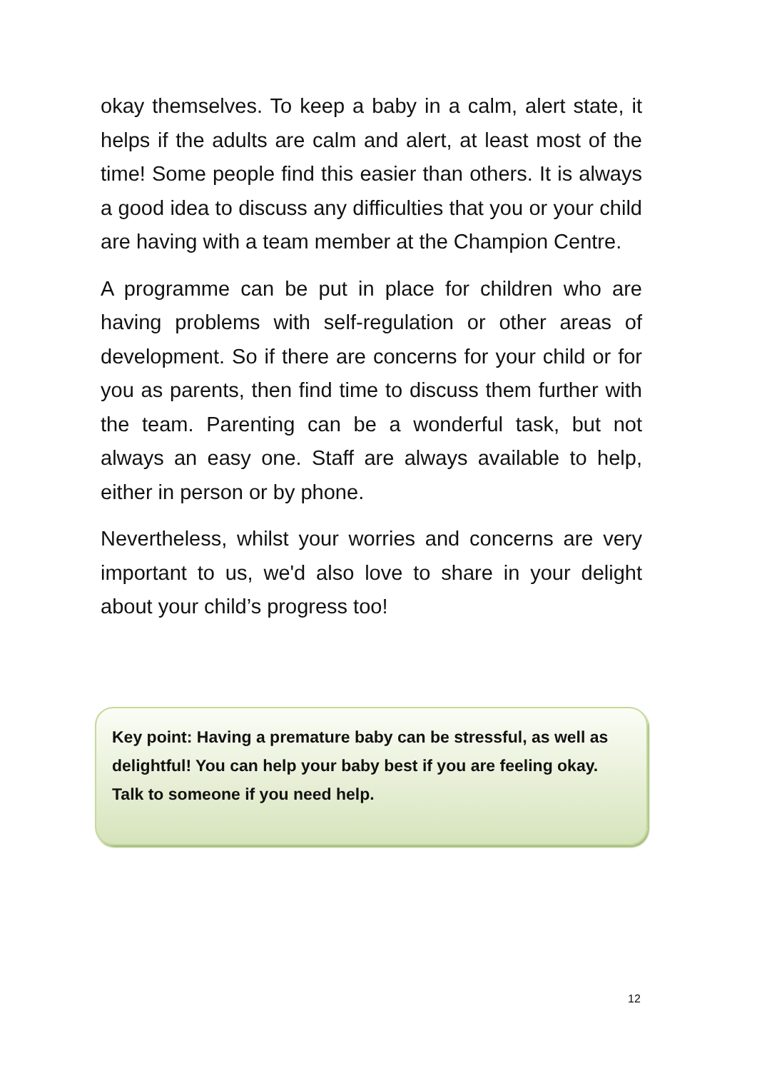okay themselves. To keep a baby in a calm, alert state, it helps if the adults are calm and alert, at least most of the time! Some people find this easier than others. It is always a good idea to discuss any difficulties that you or your child are having with a team member at the Champion Centre.
A programme can be put in place for children who are having problems with self-regulation or other areas of development. So if there are concerns for your child or for you as parents, then find time to discuss them further with the team. Parenting can be a wonderful task, but not always an easy one. Staff are always available to help, either in person or by phone.
Nevertheless, whilst your worries and concerns are very important to us, we'd also love to share in your delight about your child’s progress too!
Key point: Having a premature baby can be stressful, as well as delightful! You can help your baby best if you are feeling okay. Talk to someone if you need help.
12